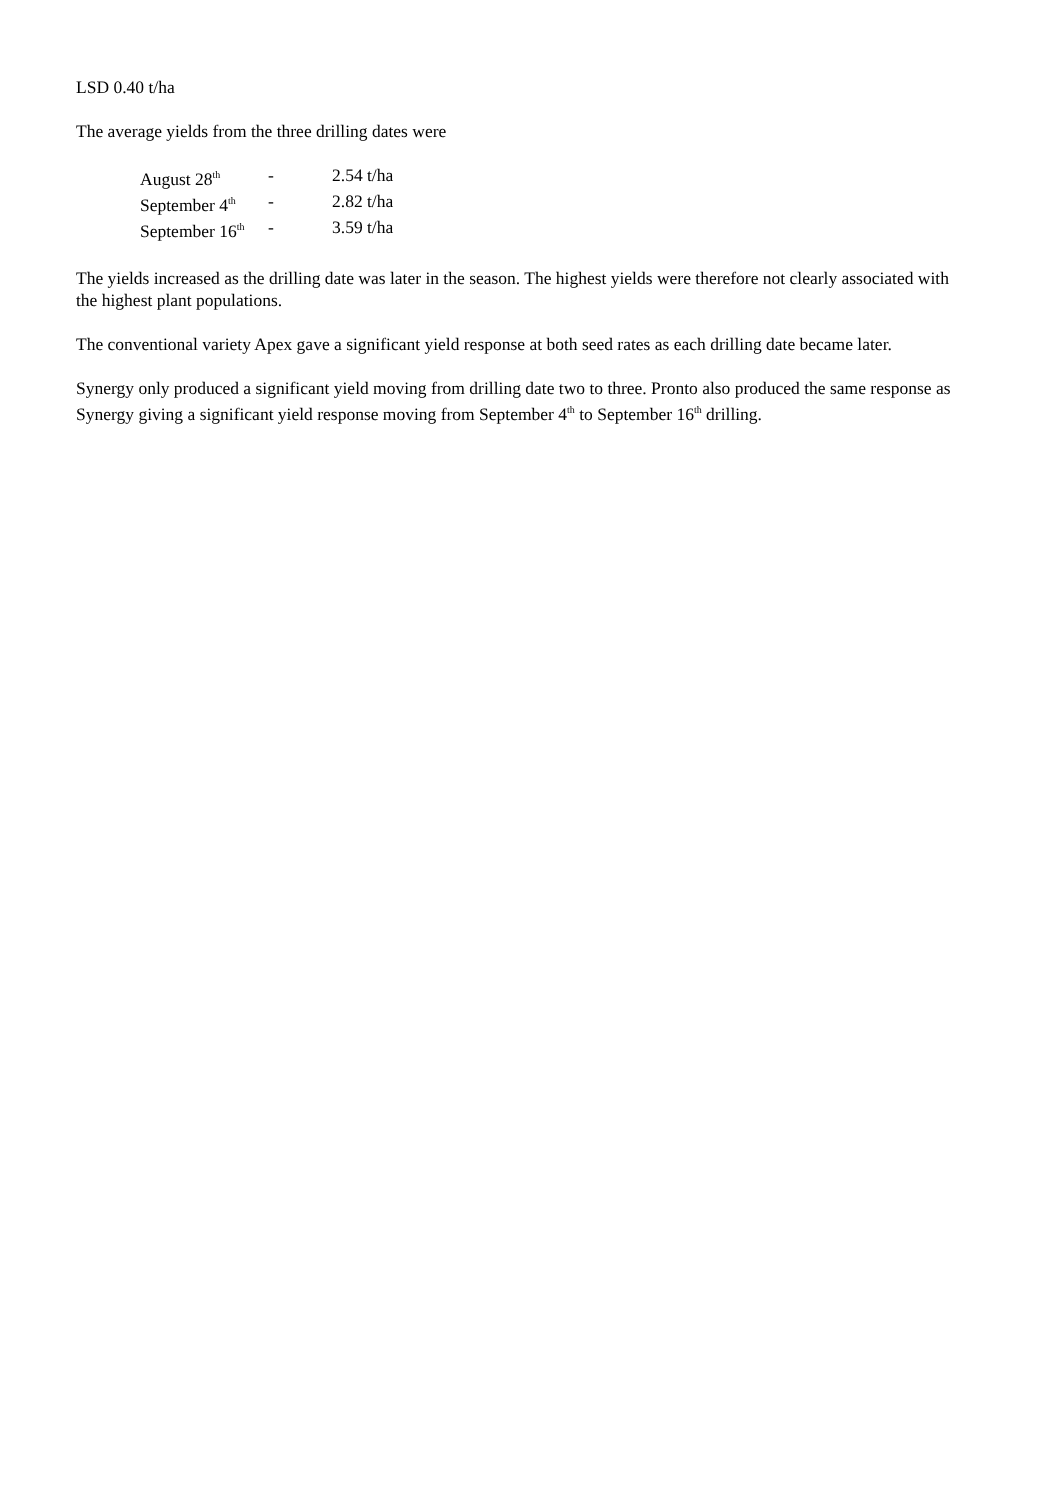LSD 0.40 t/ha
The average yields from the three drilling dates were
| August 28<sup>th</sup> | - | 2.54 t/ha |
| September 4<sup>th</sup> | - | 2.82 t/ha |
| September 16<sup>th</sup> | - | 3.59 t/ha |
The yields increased as the drilling date was later in the season. The highest yields were therefore not clearly associated with the highest plant populations.
The conventional variety Apex gave a significant yield response at both seed rates as each drilling date became later.
Synergy only produced a significant yield moving from drilling date two to three. Pronto also produced the same response as Synergy giving a significant yield response moving from September 4<sup>th</sup> to September 16<sup>th</sup> drilling.